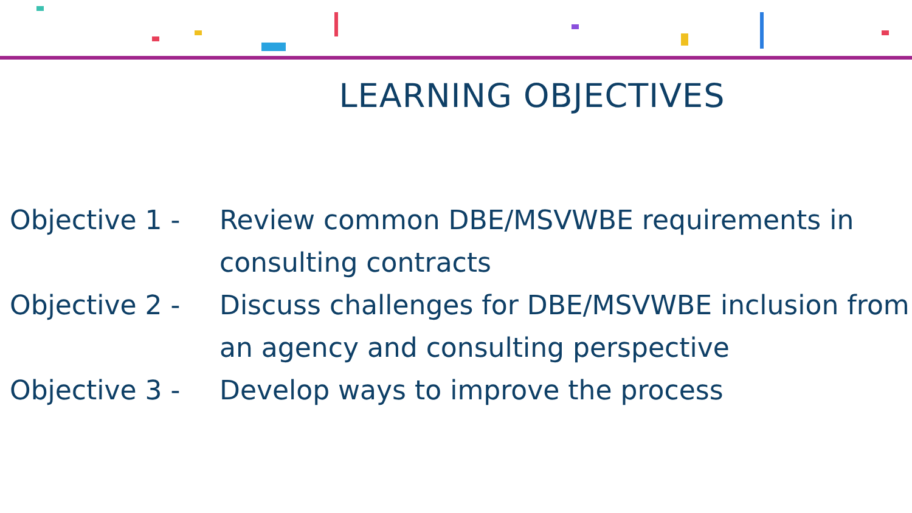LEARNING OBJECTIVES
Objective 1 - Review common DBE/MSVWBE requirements in consulting contracts
Objective 2 - Discuss challenges for DBE/MSVWBE inclusion from an agency and consulting perspective
Objective 3 - Develop ways to improve the process